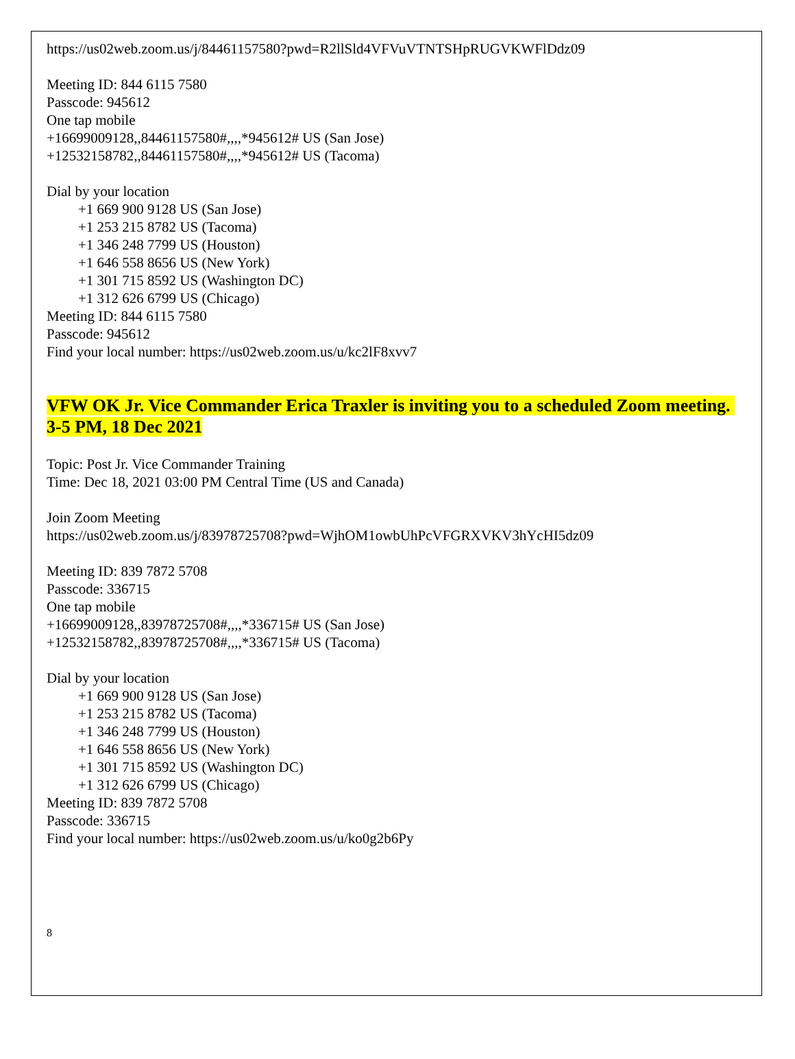https://us02web.zoom.us/j/84461157580?pwd=R2llSld4VFVuVTNTSHpRUGVKWFlDdz09
Meeting ID: 844 6115 7580
Passcode: 945612
One tap mobile
+16699009128,,84461157580#,,,,*945612# US (San Jose)
+12532158782,,84461157580#,,,,*945612# US (Tacoma)
Dial by your location
+1 669 900 9128 US (San Jose)
+1 253 215 8782 US (Tacoma)
+1 346 248 7799 US (Houston)
+1 646 558 8656 US (New York)
+1 301 715 8592 US (Washington DC)
+1 312 626 6799 US (Chicago)
Meeting ID: 844 6115 7580
Passcode: 945612
Find your local number: https://us02web.zoom.us/u/kc2lF8xvv7
VFW OK Jr. Vice Commander Erica Traxler is inviting you to a scheduled Zoom meeting. 3-5 PM, 18 Dec 2021
Topic: Post Jr. Vice Commander Training
Time: Dec 18, 2021 03:00 PM Central Time (US and Canada)
Join Zoom Meeting
https://us02web.zoom.us/j/83978725708?pwd=WjhOM1owbUhPcVFGRXVKV3hYcHI5dz09
Meeting ID: 839 7872 5708
Passcode: 336715
One tap mobile
+16699009128,,83978725708#,,,,*336715# US (San Jose)
+12532158782,,83978725708#,,,,*336715# US (Tacoma)
Dial by your location
+1 669 900 9128 US (San Jose)
+1 253 215 8782 US (Tacoma)
+1 346 248 7799 US (Houston)
+1 646 558 8656 US (New York)
+1 301 715 8592 US (Washington DC)
+1 312 626 6799 US (Chicago)
Meeting ID: 839 7872 5708
Passcode: 336715
Find your local number: https://us02web.zoom.us/u/ko0g2b6Py
8